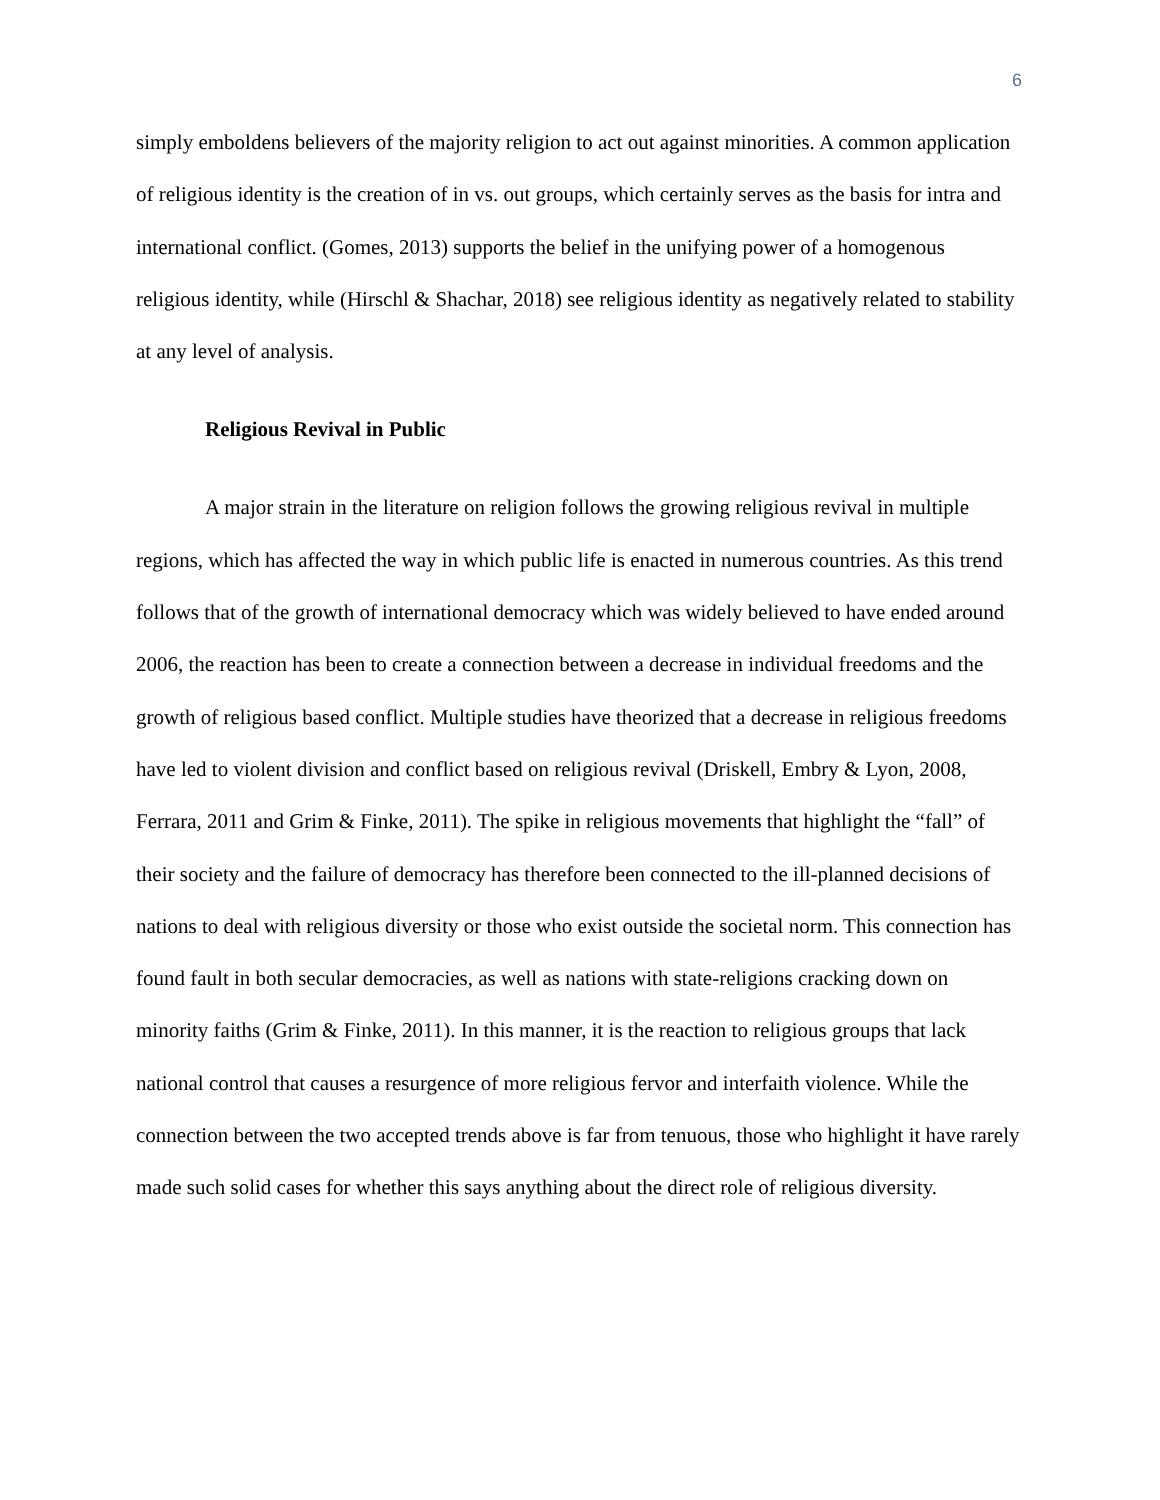6
simply emboldens believers of the majority religion to act out against minorities. A common application of religious identity is the creation of in vs. out groups, which certainly serves as the basis for intra and international conflict. (Gomes, 2013) supports the belief in the unifying power of a homogenous religious identity, while (Hirschl & Shachar, 2018) see religious identity as negatively related to stability at any level of analysis.
Religious Revival in Public
A major strain in the literature on religion follows the growing religious revival in multiple regions, which has affected the way in which public life is enacted in numerous countries. As this trend follows that of the growth of international democracy which was widely believed to have ended around 2006, the reaction has been to create a connection between a decrease in individual freedoms and the growth of religious based conflict. Multiple studies have theorized that a decrease in religious freedoms have led to violent division and conflict based on religious revival (Driskell, Embry & Lyon, 2008, Ferrara, 2011 and Grim & Finke, 2011). The spike in religious movements that highlight the “fall” of their society and the failure of democracy has therefore been connected to the ill-planned decisions of nations to deal with religious diversity or those who exist outside the societal norm. This connection has found fault in both secular democracies, as well as nations with state-religions cracking down on minority faiths (Grim & Finke, 2011). In this manner, it is the reaction to religious groups that lack national control that causes a resurgence of more religious fervor and interfaith violence. While the connection between the two accepted trends above is far from tenuous, those who highlight it have rarely made such solid cases for whether this says anything about the direct role of religious diversity.